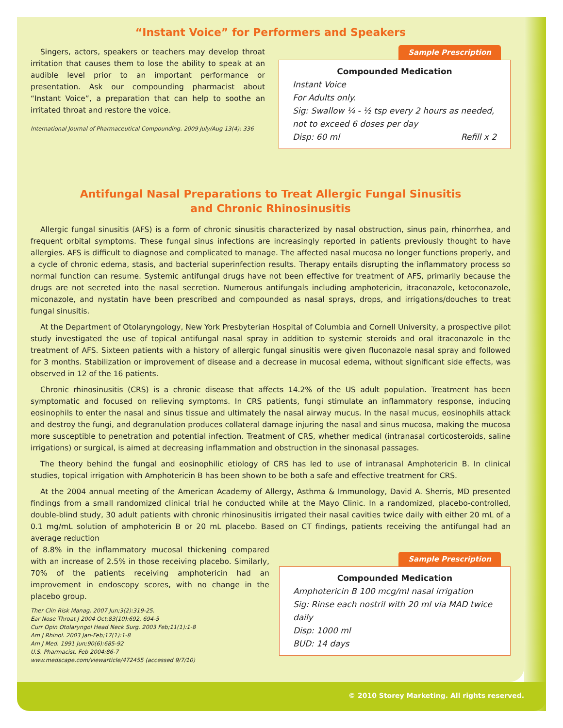“Instant Voice” for Performers and Speakers
Singers, actors, speakers or teachers may develop throat irritation that causes them to lose the ability to speak at an audible level prior to an important performance or presentation. Ask our compounding pharmacist about “Instant Voice”, a preparation that can help to soothe an irritated throat and restore the voice.
International Journal of Pharmaceutical Compounding. 2009 July/Aug 13(4): 336
Sample Prescription
Compounded Medication
Instant Voice
For Adults only.
Sig: Swallow ¼ - ½ tsp every 2 hours as needed, not to exceed 6 doses per day
Disp: 60 ml Refill x 2
Antifungal Nasal Preparations to Treat Allergic Fungal Sinusitis
and Chronic Rhinosinusitis
Allergic fungal sinusitis (AFS) is a form of chronic sinusitis characterized by nasal obstruction, sinus pain, rhinorrhea, and frequent orbital symptoms. These fungal sinus infections are increasingly reported in patients previously thought to have allergies. AFS is difficult to diagnose and complicated to manage. The affected nasal mucosa no longer functions properly, and a cycle of chronic edema, stasis, and bacterial superinfection results. Therapy entails disrupting the inflammatory process so normal function can resume. Systemic antifungal drugs have not been effective for treatment of AFS, primarily because the drugs are not secreted into the nasal secretion. Numerous antifungals including amphotericin, itraconazole, ketoconazole, miconazole, and nystatin have been prescribed and compounded as nasal sprays, drops, and irrigations/douches to treat fungal sinusitis.
At the Department of Otolaryngology, New York Presbyterian Hospital of Columbia and Cornell University, a prospective pilot study investigated the use of topical antifungal nasal spray in addition to systemic steroids and oral itraconazole in the treatment of AFS. Sixteen patients with a history of allergic fungal sinusitis were given fluconazole nasal spray and followed for 3 months. Stabilization or improvement of disease and a decrease in mucosal edema, without significant side effects, was observed in 12 of the 16 patients.
Chronic rhinosinusitis (CRS) is a chronic disease that affects 14.2% of the US adult population. Treatment has been symptomatic and focused on relieving symptoms. In CRS patients, fungi stimulate an inflammatory response, inducing eosinophils to enter the nasal and sinus tissue and ultimately the nasal airway mucus. In the nasal mucus, eosinophils attack and destroy the fungi, and degranulation produces collateral damage injuring the nasal and sinus mucosa, making the mucosa more susceptible to penetration and potential infection. Treatment of CRS, whether medical (intranasal corticosteroids, saline irrigations) or surgical, is aimed at decreasing inflammation and obstruction in the sinonasal passages.
The theory behind the fungal and eosinophilic etiology of CRS has led to use of intranasal Amphotericin B. In clinical studies, topical irrigation with Amphotericin B has been shown to be both a safe and effective treatment for CRS.
At the 2004 annual meeting of the American Academy of Allergy, Asthma & Immunology, David A. Sherris, MD presented findings from a small randomized clinical trial he conducted while at the Mayo Clinic. In a randomized, placebo-controlled, double-blind study, 30 adult patients with chronic rhinosinusitis irrigated their nasal cavities twice daily with either 20 mL of a 0.1 mg/mL solution of amphotericin B or 20 mL placebo. Based on CT findings, patients receiving the antifungal had an average reduction
of 8.8% in the inflammatory mucosal thickening compared with an increase of 2.5% in those receiving placebo. Similarly, 70% of the patients receiving amphotericin had an improvement in endoscopy scores, with no change in the placebo group.
Ther Clin Risk Manag. 2007 Jun;3(2):319-25.
Ear Nose Throat J 2004 Oct;83(10):692, 694-5
Curr Opin Otolaryngol Head Neck Surg. 2003 Feb;11(1):1-8
Am J Rhinol. 2003 Jan-Feb;17(1):1-8
Am J Med. 1991 Jun;90(6):685-92
U.S. Pharmacist. Feb 2004:86-7
www.medscape.com/viewarticle/472455 (accessed 9/7/10)
Sample Prescription
Compounded Medication
Amphotericin B 100 mcg/ml nasal irrigation
Sig: Rinse each nostril with 20 ml via MAD twice daily
Disp: 1000 ml
BUD: 14 days
© 2010 Storey Marketing. All rights reserved.